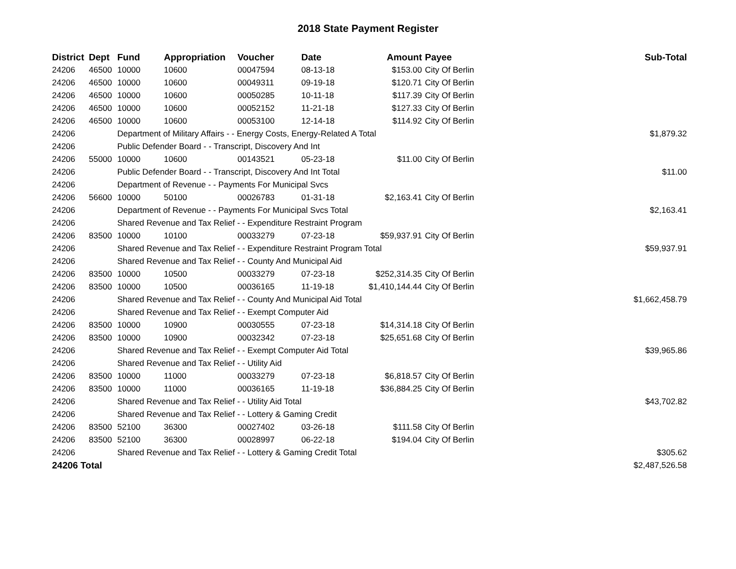2018 State Payment Register
| District | Dept | Fund | Appropriation | Voucher | Date | Amount | Payee | Sub-Total |
| --- | --- | --- | --- | --- | --- | --- | --- | --- |
| 24206 | 46500 | 10000 | 10600 | 00047594 | 08-13-18 | $153.00 | City Of Berlin | |
| 24206 | 46500 | 10000 | 10600 | 00049311 | 09-19-18 | $120.71 | City Of Berlin | |
| 24206 | 46500 | 10000 | 10600 | 00050285 | 10-11-18 | $117.39 | City Of Berlin | |
| 24206 | 46500 | 10000 | 10600 | 00052152 | 11-21-18 | $127.33 | City Of Berlin | |
| 24206 | 46500 | 10000 | 10600 | 00053100 | 12-14-18 | $114.92 | City Of Berlin | |
| 24206 | | Department of Military Affairs - - Energy Costs, Energy-Related A Total | | | | | | $1,879.32 |
| 24206 | | Public Defender Board - - Transcript, Discovery And Int | | | | | | |
| 24206 | 55000 | 10000 | 10600 | 00143521 | 05-23-18 | $11.00 | City Of Berlin | |
| 24206 | | Public Defender Board - - Transcript, Discovery And Int Total | | | | | | $11.00 |
| 24206 | | Department of Revenue - - Payments For Municipal Svcs | | | | | | |
| 24206 | 56600 | 10000 | 50100 | 00026783 | 01-31-18 | $2,163.41 | City Of Berlin | |
| 24206 | | Department of Revenue - - Payments For Municipal Svcs Total | | | | | | $2,163.41 |
| 24206 | | Shared Revenue and Tax Relief - - Expenditure Restraint Program | | | | | | |
| 24206 | 83500 | 10000 | 10100 | 00033279 | 07-23-18 | $59,937.91 | City Of Berlin | |
| 24206 | | Shared Revenue and Tax Relief - - Expenditure Restraint Program Total | | | | | | $59,937.91 |
| 24206 | | Shared Revenue and Tax Relief - - County And Municipal Aid | | | | | | |
| 24206 | 83500 | 10000 | 10500 | 00033279 | 07-23-18 | $252,314.35 | City Of Berlin | |
| 24206 | 83500 | 10000 | 10500 | 00036165 | 11-19-18 | $1,410,144.44 | City Of Berlin | |
| 24206 | | Shared Revenue and Tax Relief - - County And Municipal Aid Total | | | | | | $1,662,458.79 |
| 24206 | | Shared Revenue and Tax Relief - - Exempt Computer Aid | | | | | | |
| 24206 | 83500 | 10000 | 10900 | 00030555 | 07-23-18 | $14,314.18 | City Of Berlin | |
| 24206 | 83500 | 10000 | 10900 | 00032342 | 07-23-18 | $25,651.68 | City Of Berlin | |
| 24206 | | Shared Revenue and Tax Relief - - Exempt Computer Aid Total | | | | | | $39,965.86 |
| 24206 | | Shared Revenue and Tax Relief - - Utility Aid | | | | | | |
| 24206 | 83500 | 10000 | 11000 | 00033279 | 07-23-18 | $6,818.57 | City Of Berlin | |
| 24206 | 83500 | 10000 | 11000 | 00036165 | 11-19-18 | $36,884.25 | City Of Berlin | |
| 24206 | | Shared Revenue and Tax Relief - - Utility Aid Total | | | | | | $43,702.82 |
| 24206 | | Shared Revenue and Tax Relief - - Lottery & Gaming Credit | | | | | | |
| 24206 | 83500 | 52100 | 36300 | 00027402 | 03-26-18 | $111.58 | City Of Berlin | |
| 24206 | 83500 | 52100 | 36300 | 00028997 | 06-22-18 | $194.04 | City Of Berlin | |
| 24206 | | Shared Revenue and Tax Relief - - Lottery & Gaming Credit Total | | | | | | $305.62 |
| 24206 Total | | | | | | | | $2,487,526.58 |